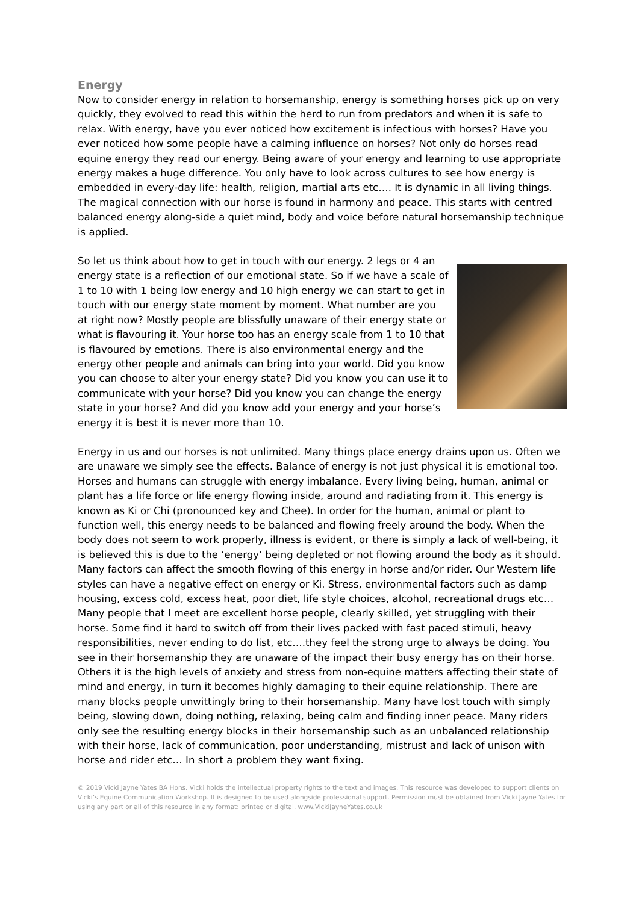Energy
Now to consider energy in relation to horsemanship, energy is something horses pick up on very quickly, they evolved to read this within the herd to run from predators and when it is safe to relax. With energy, have you ever noticed how excitement is infectious with horses? Have you ever noticed how some people have a calming influence on horses? Not only do horses read equine energy they read our energy. Being aware of your energy and learning to use appropriate energy makes a huge difference. You only have to look across cultures to see how energy is embedded in every-day life: health, religion, martial arts etc…. It is dynamic in all living things. The magical connection with our horse is found in harmony and peace. This starts with centred balanced energy along-side a quiet mind, body and voice before natural horsemanship technique is applied.
So let us think about how to get in touch with our energy. 2 legs or 4 an energy state is a reflection of our emotional state. So if we have a scale of 1 to 10 with 1 being low energy and 10 high energy we can start to get in touch with our energy state moment by moment. What number are you at right now? Mostly people are blissfully unaware of their energy state or what is flavouring it. Your horse too has an energy scale from 1 to 10 that is flavoured by emotions. There is also environmental energy and the energy other people and animals can bring into your world. Did you know you can choose to alter your energy state? Did you know you can use it to communicate with your horse? Did you know you can change the energy state in your horse? And did you know add your energy and your horse’s energy it is best it is never more than 10.
Energy in us and our horses is not unlimited. Many things place energy drains upon us. Often we are unaware we simply see the effects. Balance of energy is not just physical it is emotional too. Horses and humans can struggle with energy imbalance. Every living being, human, animal or plant has a life force or life energy flowing inside, around and radiating from it. This energy is known as Ki or Chi (pronounced key and Chee). In order for the human, animal or plant to function well, this energy needs to be balanced and flowing freely around the body. When the body does not seem to work properly, illness is evident, or there is simply a lack of well-being, it is believed this is due to the ‘energy’ being depleted or not flowing around the body as it should. Many factors can affect the smooth flowing of this energy in horse and/or rider. Our Western life styles can have a negative effect on energy or Ki. Stress, environmental factors such as damp housing, excess cold, excess heat, poor diet, life style choices, alcohol, recreational drugs etc…Many people that I meet are excellent horse people, clearly skilled, yet struggling with their horse. Some find it hard to switch off from their lives packed with fast paced stimuli, heavy responsibilities, never ending to do list, etc….they feel the strong urge to always be doing. You see in their horsemanship they are unaware of the impact their busy energy has on their horse. Others it is the high levels of anxiety and stress from non-equine matters affecting their state of mind and energy, in turn it becomes highly damaging to their equine relationship. There are many blocks people unwittingly bring to their horsemanship. Many have lost touch with simply being, slowing down, doing nothing, relaxing, being calm and finding inner peace. Many riders only see the resulting energy blocks in their horsemanship such as an unbalanced relationship with their horse, lack of communication, poor understanding, mistrust and lack of unison with horse and rider etc… In short a problem they want fixing.
© 2019 Vicki Jayne Yates BA Hons. Vicki holds the intellectual property rights to the text and images. This resource was developed to support clients on Vicki’s Equine Communication Workshop. It is designed to be used alongside professional support. Permission must be obtained from Vicki Jayne Yates for using any part or all of this resource in any format: printed or digital. www.VickiJayneYates.co.uk